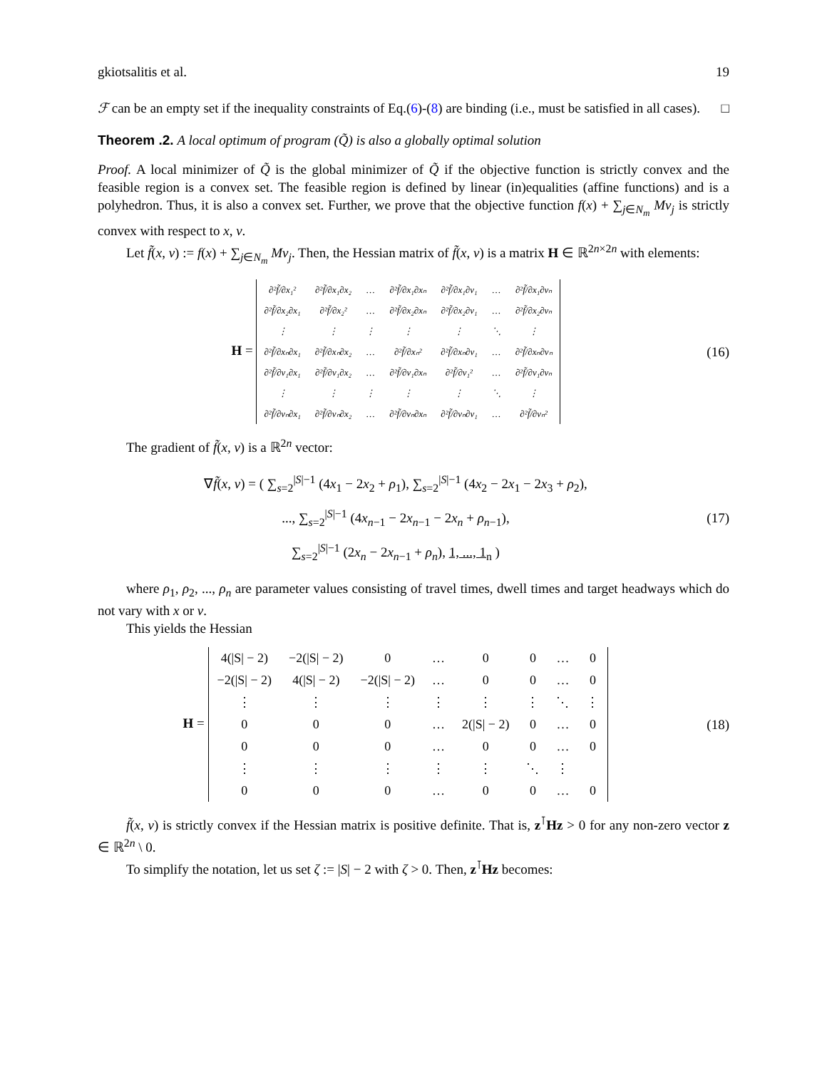gkiotsalitis et al. 19
ℱ can be an empty set if the inequality constraints of Eq.(6)-(8) are binding (i.e., must be satisfied in all cases). □
Theorem .2. A local optimum of program (Q̃) is also a globally optimal solution
Proof. A local minimizer of Q̃ is the global minimizer of Q̃ if the objective function is strictly convex and the feasible region is a convex set. The feasible region is defined by linear (in)equalities (affine functions) and is a polyhedron. Thus, it is also a convex set. Further, we prove that the objective function f(x) + ∑<sub>j∈N<sub>m</sub></sub> Mν<sub>j</sub> is strictly convex with respect to x, ν.
Let f̃(x, ν) := f(x) + ∑<sub>j∈N<sub>m</sub></sub> Mν<sub>j</sub>. Then, the Hessian matrix of f̃(x, ν) is a matrix H ∈ ℝ<sup>2n×2n</sup> with elements:
H =
| ∂²f̃/∂x₁² | ∂²f̃/∂x₁∂x₂ | … | ∂²f̃/∂x₁∂xₙ | ∂²f̃/∂x₁∂ν₁ | … | ∂²f̃/∂x₁∂νₙ |
| ∂²f̃/∂x₂∂x₁ | ∂²f̃/∂x₂² | … | ∂²f̃/∂x₂∂xₙ | ∂²f̃/∂x₂∂ν₁ | … | ∂²f̃/∂x₂∂νₙ |
| ⋮ | ⋮ | ⋮ | ⋮ | ⋮ | ⋱ | ⋮ |
| ∂²f̃/∂xₙ∂x₁ | ∂²f̃/∂xₙ∂x₂ | … | ∂²f̃/∂xₙ² | ∂²f̃/∂xₙ∂ν₁ | … | ∂²f̃/∂xₙ∂νₙ |
| ∂²f̃/∂ν₁∂x₁ | ∂²f̃/∂ν₁∂x₂ | … | ∂²f̃/∂ν₁∂xₙ | ∂²f̃/∂ν₁² | … | ∂²f̃/∂ν₁∂νₙ |
| ⋮ | ⋮ | ⋮ | ⋮ | ⋮ | ⋱ | ⋮ |
| ∂²f̃/∂νₙ∂x₁ | ∂²f̃/∂νₙ∂x₂ | … | ∂²f̃/∂νₙ∂xₙ | ∂²f̃/∂νₙ∂ν₁ | … | ∂²f̃/∂νₙ² |
(16)
The gradient of f̃(x, ν) is a ℝ<sup>2n</sup> vector:
∇f̃(x, ν) = ( ∑<sub>s=2</sub><sup>|S|−1</sup> (4x<sub>1</sub> − 2x<sub>2</sub> + ρ<sub>1</sub>), ∑<sub>s=2</sub><sup>|S|−1</sup> (4x<sub>2</sub> − 2x<sub>1</sub> − 2x<sub>3</sub> + ρ<sub>2</sub>),
..., ∑<sub>s=2</sub><sup>|S|−1</sup> (4x<sub>n−1</sub> − 2x<sub>n−1</sub> − 2x<sub>n</sub> + ρ<sub>n−1</sub>),
∑<sub>s=2</sub><sup>|S|−1</sup> (2x<sub>n</sub> − 2x<sub>n−1</sub> + ρ<sub>n</sub>), 1, ..., 1<sub>n</sub> )
(17)
where ρ<sub>1</sub>, ρ<sub>2</sub>, ..., ρ<sub>n</sub> are parameter values consisting of travel times, dwell times and target headways which do not vary with x or ν.
This yields the Hessian
H =
| 4(/S/ − 2) | −2(/S/ − 2) | 0 | … | 0 | 0 | … | 0 |
| −2(/S/ − 2) | 4(/S/ − 2) | −2(/S/ − 2) | … | 0 | 0 | … | 0 |
| ⋮ | ⋮ | ⋮ | ⋮ | ⋮ | ⋮ | ⋱ | ⋮ |
| 0 | 0 | 0 | … | 2(/S/ − 2) | 0 | … | 0 |
| 0 | 0 | 0 | … | 0 | 0 | … | 0 |
| ⋮ | ⋮ | ⋮ | ⋮ | ⋮ | ⋱ | ⋮ | |
| 0 | 0 | 0 | … | 0 | 0 | … | 0 |
(18)
f̃(x, ν) is strictly convex if the Hessian matrix is positive definite. That is, z<sup>⊺</sup>Hz > 0 for any non-zero vector z ∈ ℝ<sup>2n</sup> \ 0.
To simplify the notation, let us set ζ := |S| − 2 with ζ > 0. Then, z<sup>⊺</sup>Hz becomes: